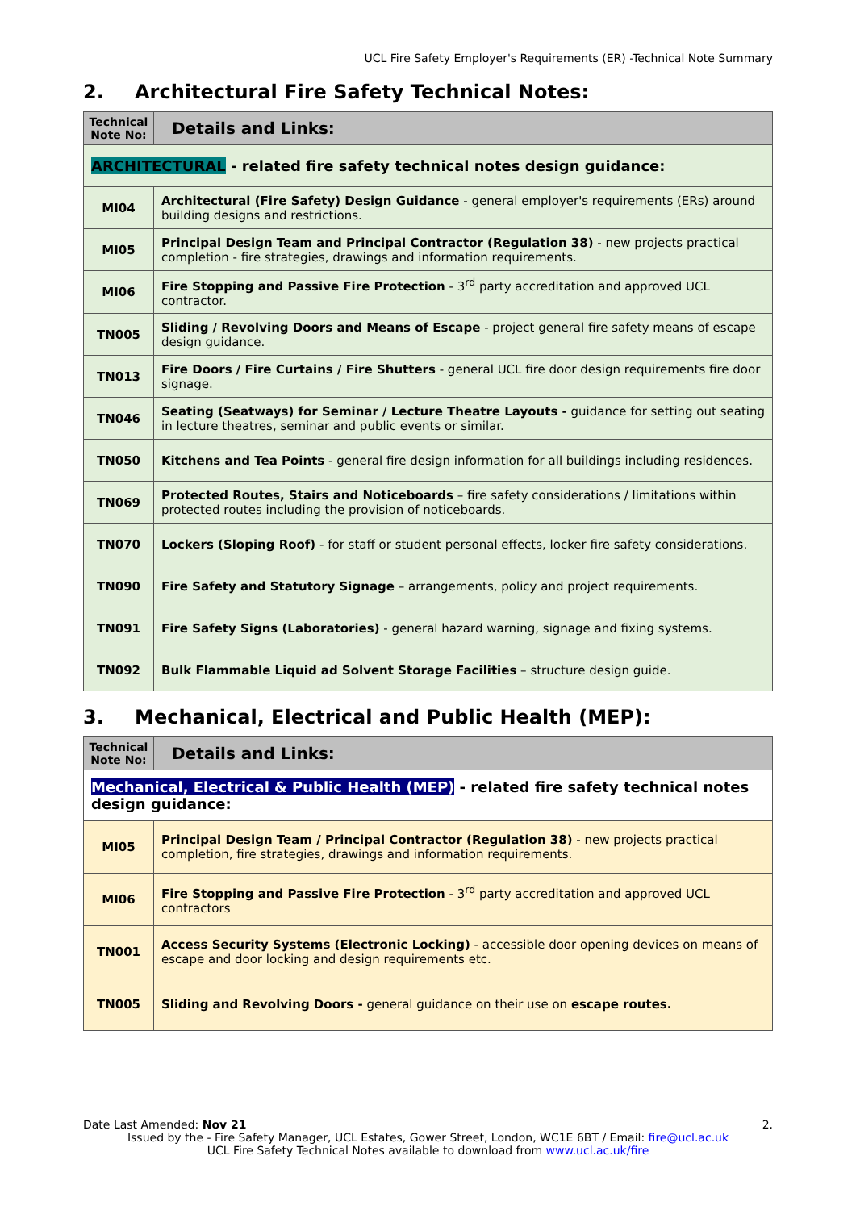UCL Fire Safety Employer's Requirements (ER) -Technical Note Summary
2. Architectural Fire Safety Technical Notes:
| Technical Note No: | Details and Links: |
| --- | --- |
| ARCHITECTURAL - related fire safety technical notes design guidance: | |
| MI04 | Architectural (Fire Safety) Design Guidance - general employer's requirements (ERs) around building designs and restrictions. |
| MI05 | Principal Design Team and Principal Contractor (Regulation 38) - new projects practical completion - fire strategies, drawings and information requirements. |
| MI06 | Fire Stopping and Passive Fire Protection - 3<sup>rd</sup> party accreditation and approved UCL contractor. |
| TN005 | Sliding / Revolving Doors and Means of Escape - project general fire safety means of escape design guidance. |
| TN013 | Fire Doors / Fire Curtains / Fire Shutters - general UCL fire door design requirements fire door signage. |
| TN046 | Seating (Seatways) for Seminar / Lecture Theatre Layouts - guidance for setting out seating in lecture theatres, seminar and public events or similar. |
| TN050 | Kitchens and Tea Points - general fire design information for all buildings including residences. |
| TN069 | Protected Routes, Stairs and Noticeboards – fire safety considerations / limitations within protected routes including the provision of noticeboards. |
| TN070 | Lockers (Sloping Roof) - for staff or student personal effects, locker fire safety considerations. |
| TN090 | Fire Safety and Statutory Signage – arrangements, policy and project requirements. |
| TN091 | Fire Safety Signs (Laboratories) - general hazard warning, signage and fixing systems. |
| TN092 | Bulk Flammable Liquid ad Solvent Storage Facilities – structure design guide. |
3. Mechanical, Electrical and Public Health (MEP):
| Technical Note No: | Details and Links: |
| --- | --- |
| Mechanical, Electrical & Public Health (MEP) - related fire safety technical notes design guidance: | |
| MI05 | Principal Design Team / Principal Contractor (Regulation 38) - new projects practical completion, fire strategies, drawings and information requirements. |
| MI06 | Fire Stopping and Passive Fire Protection - 3<sup>rd</sup> party accreditation and approved UCL contractors |
| TN001 | Access Security Systems (Electronic Locking) - accessible door opening devices on means of escape and door locking and design requirements etc. |
| TN005 | Sliding and Revolving Doors - general guidance on their use on escape routes. |
Date Last Amended: Nov 21 2.
Issued by the - Fire Safety Manager, UCL Estates, Gower Street, London, WC1E 6BT / Email: fire@ucl.ac.uk
UCL Fire Safety Technical Notes available to download from www.ucl.ac.uk/fire